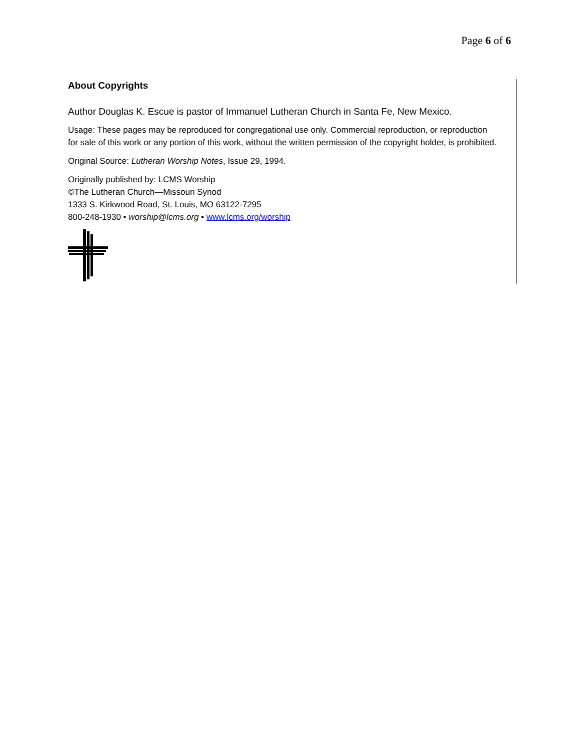Page 6 of 6
About Copyrights
Author Douglas K. Escue is pastor of Immanuel Lutheran Church in Santa Fe, New Mexico.
Usage: These pages may be reproduced for congregational use only. Commercial reproduction, or reproduction for sale of this work or any portion of this work, without the written permission of the copyright holder, is prohibited.
Original Source: Lutheran Worship Notes, Issue 29, 1994.
Originally published by: LCMS Worship
©The Lutheran Church—Missouri Synod
1333 S. Kirkwood Road, St. Louis, MO 63122-7295
800-248-1930 • worship@lcms.org • www.lcms.org/worship